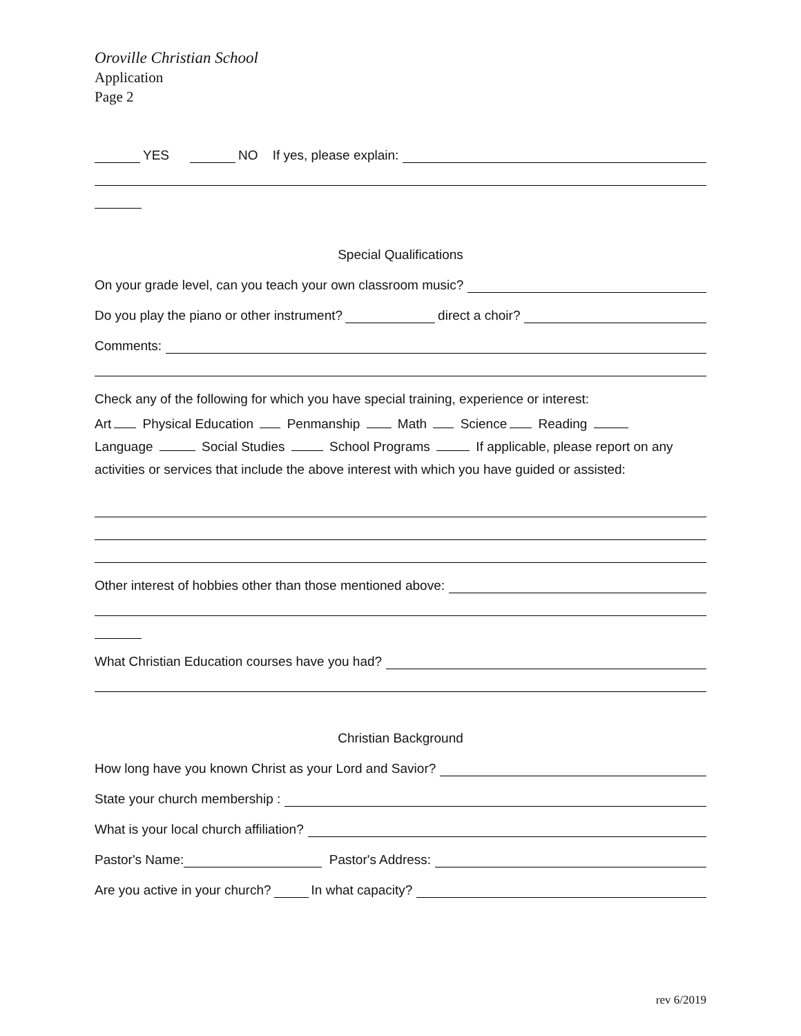Oroville Christian School
Application
Page 2
YES NO If yes, please explain:
Special Qualifications
On your grade level, can you teach your own classroom music?
Do you play the piano or other instrument? direct a choir?
Comments:
Check any of the following for which you have special training, experience or interest:
Art Physical Education Penmanship Math Science Reading
Language Social Studies School Programs If applicable, please report on any activities or services that include the above interest with which you have guided or assisted:
Other interest of hobbies other than those mentioned above:
What Christian Education courses have you had?
Christian Background
How long have you known Christ as your Lord and Savior?
State your church membership :
What is your local church affiliation?
Pastor's Name: Pastor's Address:
Are you active in your church? In what capacity?
rev 6/2019